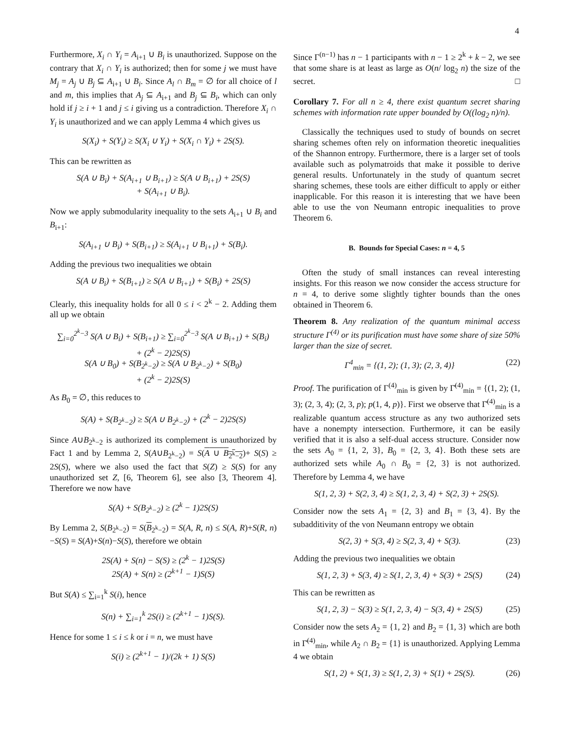4
Furthermore, X<sub>i</sub> ∩ Y<sub>i</sub> = A<sub>i+1</sub> ∪ B<sub>i</sub> is unauthorized. Suppose on the contrary that X<sub>i</sub> ∩ Y<sub>i</sub> is authorized; then for some j we must have M<sub>j</sub> = A<sub>j</sub> ∪ B<sub>j</sub> ⊆ A<sub>i+1</sub> ∪ B<sub>i</sub>. Since A<sub>l</sub> ∩ B<sub>m</sub> = ∅ for all choice of l and m, this implies that A<sub>j</sub> ⊆ A<sub>i+1</sub> and B<sub>j</sub> ⊆ B<sub>i</sub>, which can only hold if j ≥ i + 1 and j ≤ i giving us a contradiction. Therefore X<sub>i</sub> ∩ Y<sub>i</sub> is unauthorized and we can apply Lemma 4 which gives us
S(X<sub>i</sub>) + S(Y<sub>i</sub>) ≥ S(X<sub>i</sub> ∪ Y<sub>i</sub>) + S(X<sub>i</sub> ∩ Y<sub>i</sub>) + 2S(S).
This can be rewritten as
S(A ∪ B<sub>i</sub>) + S(A<sub>i+1</sub> ∪ B<sub>i+1</sub>) ≥ S(A ∪ B<sub>i+1</sub>) + 2S(S)
+ S(A<sub>i+1</sub> ∪ B<sub>i</sub>).
Now we apply submodularity inequality to the sets A<sub>i+1</sub> ∪ B<sub>i</sub> and B<sub>i+1</sub>:
S(A<sub>i+1</sub> ∪ B<sub>i</sub>) + S(B<sub>i+1</sub>) ≥ S(A<sub>i+1</sub> ∪ B<sub>i+1</sub>) + S(B<sub>i</sub>).
Adding the previous two inequalities we obtain
S(A ∪ B<sub>i</sub>) + S(B<sub>i+1</sub>) ≥ S(A ∪ B<sub>i+1</sub>) + S(B<sub>i</sub>) + 2S(S)
Clearly, this inequality holds for all 0 ≤ i < 2<sup>k</sup> − 2. Adding them all up we obtain
∑<sub>i=0</sub><sup>2<sup>k</sup>−3</sup> S(A ∪ B<sub>i</sub>) + S(B<sub>i+1</sub>) ≥ ∑<sub>i=0</sub><sup>2<sup>k</sup>−3</sup> S(A ∪ B<sub>i+1</sub>) + S(B<sub>i</sub>)
+ (2<sup>k</sup> − 2)2S(S)
S(A ∪ B<sub>0</sub>) + S(B<sub>2<sup>k</sup>−2</sub>) ≥ S(A ∪ B<sub>2<sup>k</sup>−2</sub>) + S(B<sub>0</sub>)
+ (2<sup>k</sup> − 2)2S(S)
As B<sub>0</sub> = ∅, this reduces to
S(A) + S(B<sub>2<sup>k</sup>−2</sub>) ≥ S(A ∪ B<sub>2<sup>k</sup>−2</sub>) + (2<sup>k</sup> − 2)2S(S)
Since A∪B<sub>2<sup>k</sup>−2</sub> is authorized its complement is unauthorized by Fact 1 and by Lemma 2, S(A∪B<sub>2<sup>k</sup>−2</sub>) = S(A ∪ B<sub>2<sup>k</sup>−2</sub>)+ S(S) ≥ 2S(S), where we also used the fact that S(Z) ≥ S(S) for any unauthorized set Z, [6, Theorem 6], see also [3, Theorem 4]. Therefore we now have
S(A) + S(B<sub>2<sup>k</sup>−2</sub>) ≥ (2<sup>k</sup> − 1)2S(S)
By Lemma 2, S(B<sub>2<sup>k</sup>−2</sub>) = S(B<sub>2<sup>k</sup>−2</sub>) = S(A, R, n) ≤ S(A, R)+S(R, n)−S(S) = S(A)+S(n)−S(S), therefore we obtain
2S(A) + S(n) − S(S) ≥ (2<sup>k</sup> − 1)2S(S)
2S(A) + S(n) ≥ (2<sup>k+1</sup> − 1)S(S)
But S(A) ≤ ∑<sub>i=1</sub><sup>k</sup> S(i), hence
S(n) + ∑<sub>i=1</sub><sup>k</sup> 2S(i) ≥ (2<sup>k+1</sup> − 1)S(S).
Hence for some 1 ≤ i ≤ k or i = n, we must have
S(i) ≥ (2<sup>k+1</sup> − 1)/(2k + 1) S(S)
Since Γ<sup>(n−1)</sup> has n − 1 participants with n − 1 ≥ 2<sup>k</sup> + k − 2, we see that some share is at least as large as O(n/ log<sub>2</sub> n) the size of the secret. □
Corollary 7. For all n ≥ 4, there exist quantum secret sharing schemes with information rate upper bounded by O((log<sub>2</sub> n)/n).
Classically the techniques used to study of bounds on secret sharing schemes often rely on information theoretic inequalities of the Shannon entropy. Furthermore, there is a larger set of tools available such as polymatroids that make it possible to derive general results. Unfortunately in the study of quantum secret sharing schemes, these tools are either difficult to apply or either inapplicable. For this reason it is interesting that we have been able to use the von Neumann entropic inequalities to prove Theorem 6.
B. Bounds for Special Cases: n = 4, 5
Often the study of small instances can reveal interesting insights. For this reason we now consider the access structure for n = 4, to derive some slightly tighter bounds than the ones obtained in Theorem 6.
Theorem 8. Any realization of the quantum minimal access structure Γ<sup>(4)</sup> or its purification must have some share of size 50% larger than the size of secret.
Γ<sup>4</sup><sub>min</sub> = {(1, 2); (1, 3); (2, 3, 4)} (22)
Proof. The purification of Γ<sup>(4)</sup><sub>min</sub> is given by Γ̄<sup>(4)</sup><sub>min</sub> = {(1, 2); (1, 3); (2, 3, 4); (2, 3, p); p(1, 4, p)}. First we observe that Γ̄<sup>(4)</sup><sub>min</sub> is a realizable quantum access structure as any two authorized sets have a nonempty intersection. Furthermore, it can be easily verified that it is also a self-dual access structure. Consider now the sets A<sub>0</sub> = {1, 2, 3}, B<sub>0</sub> = {2, 3, 4}. Both these sets are authorized sets while A<sub>0</sub> ∩ B<sub>0</sub> = {2, 3} is not authorized. Therefore by Lemma 4, we have
S(1, 2, 3) + S(2, 3, 4) ≥ S(1, 2, 3, 4) + S(2, 3) + 2S(S).
Consider now the sets A<sub>1</sub> = {2, 3} and B<sub>1</sub> = {3, 4}. By the subadditivity of the von Neumann entropy we obtain
S(2, 3) + S(3, 4) ≥ S(2, 3, 4) + S(3). (23)
Adding the previous two inequalities we obtain
S(1, 2, 3) + S(3, 4) ≥ S(1, 2, 3, 4) + S(3) + 2S(S) (24)
This can be rewritten as
S(1, 2, 3) − S(3) ≥ S(1, 2, 3, 4) − S(3, 4) + 2S(S) (25)
Consider now the sets A<sub>2</sub> = {1, 2} and B<sub>2</sub> = {1, 3} which are both in Γ̄<sup>(4)</sup><sub>min</sub>, while A<sub>2</sub> ∩ B<sub>2</sub> = {1} is unauthorized. Applying Lemma 4 we obtain
S(1, 2) + S(1, 3) ≥ S(1, 2, 3) + S(1) + 2S(S). (26)